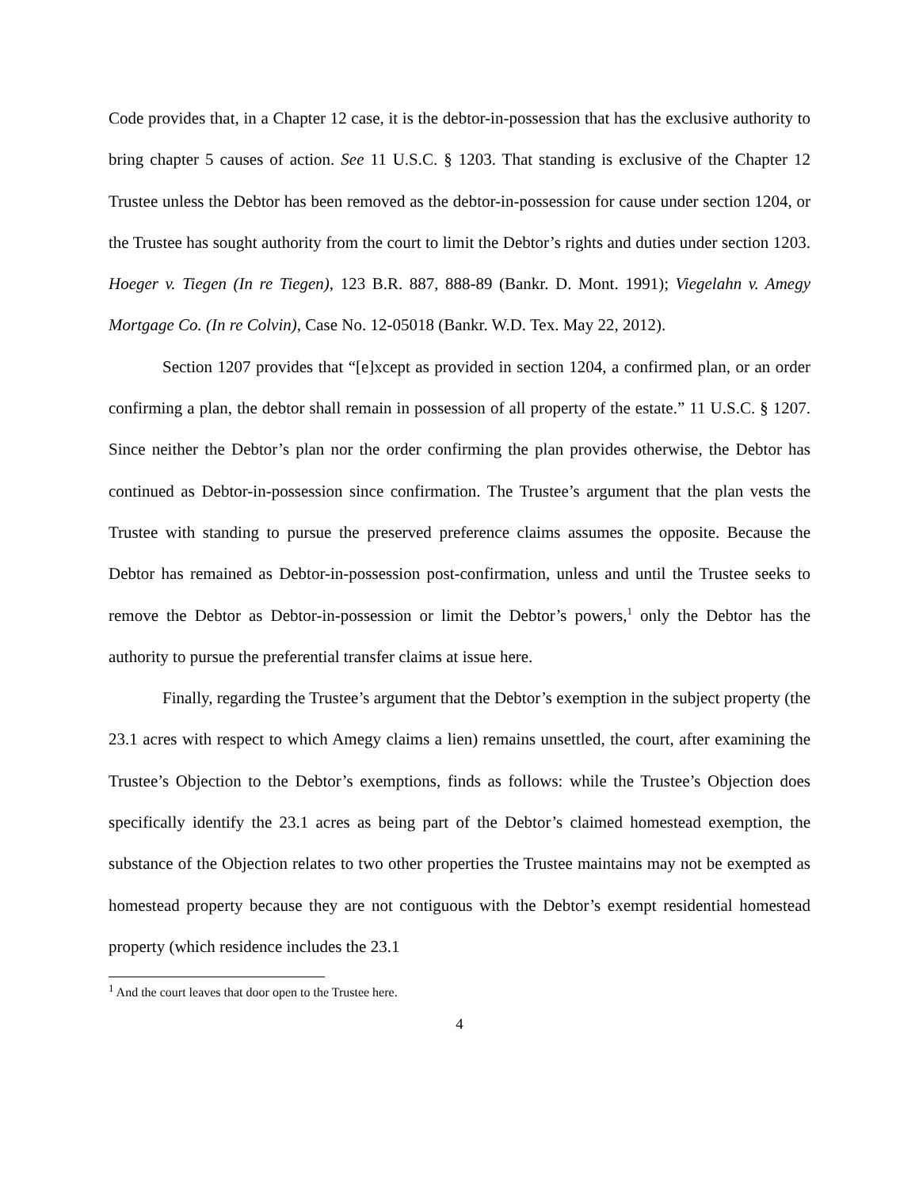Code provides that, in a Chapter 12 case, it is the debtor-in-possession that has the exclusive authority to bring chapter 5 causes of action. See 11 U.S.C. § 1203. That standing is exclusive of the Chapter 12 Trustee unless the Debtor has been removed as the debtor-in-possession for cause under section 1204, or the Trustee has sought authority from the court to limit the Debtor’s rights and duties under section 1203. Hoeger v. Tiegen (In re Tiegen), 123 B.R. 887, 888-89 (Bankr. D. Mont. 1991); Viegelahn v. Amegy Mortgage Co. (In re Colvin), Case No. 12-05018 (Bankr. W.D. Tex. May 22, 2012).
Section 1207 provides that “[e]xcept as provided in section 1204, a confirmed plan, or an order confirming a plan, the debtor shall remain in possession of all property of the estate.” 11 U.S.C. § 1207. Since neither the Debtor’s plan nor the order confirming the plan provides otherwise, the Debtor has continued as Debtor-in-possession since confirmation. The Trustee’s argument that the plan vests the Trustee with standing to pursue the preserved preference claims assumes the opposite. Because the Debtor has remained as Debtor-in-possession post-confirmation, unless and until the Trustee seeks to remove the Debtor as Debtor-in-possession or limit the Debtor’s powers,<sup>1</sup> only the Debtor has the authority to pursue the preferential transfer claims at issue here.
Finally, regarding the Trustee’s argument that the Debtor’s exemption in the subject property (the 23.1 acres with respect to which Amegy claims a lien) remains unsettled, the court, after examining the Trustee’s Objection to the Debtor’s exemptions, finds as follows: while the Trustee’s Objection does specifically identify the 23.1 acres as being part of the Debtor’s claimed homestead exemption, the substance of the Objection relates to two other properties the Trustee maintains may not be exempted as homestead property because they are not contiguous with the Debtor’s exempt residential homestead property (which residence includes the 23.1
<sup>1</sup> And the court leaves that door open to the Trustee here.
4